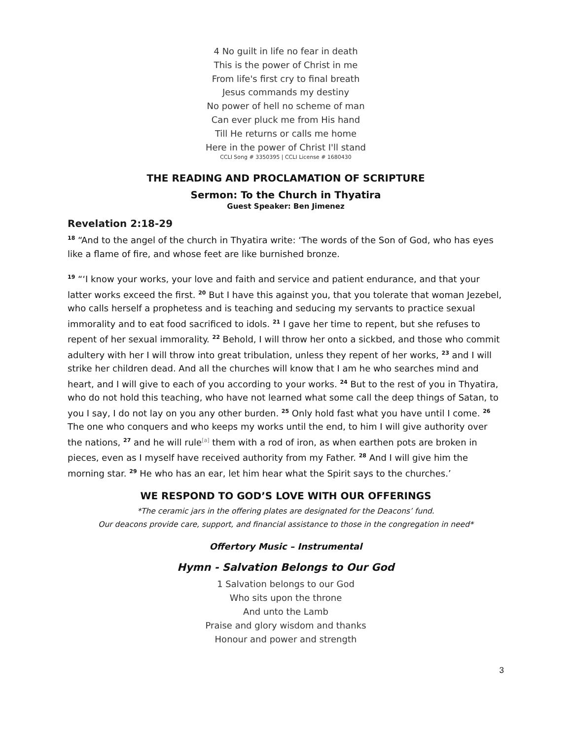4 No guilt in life no fear in death
This is the power of Christ in me
From life's first cry to final breath
Jesus commands my destiny
No power of hell no scheme of man
Can ever pluck me from His hand
Till He returns or calls me home
Here in the power of Christ I'll stand
CCLI Song # 3350395 | CCLI License # 1680430
THE READING AND PROCLAMATION OF SCRIPTURE
Sermon: To the Church in Thyatira
Guest Speaker: Ben Jimenez
Revelation 2:18-29
<sup>18</sup> “And to the angel of the church in Thyatira write: ‘The words of the Son of God, who has eyes like a flame of fire, and whose feet are like burnished bronze.
<sup>19</sup> “‘I know your works, your love and faith and service and patient endurance, and that your latter works exceed the first. <sup>20</sup> But I have this against you, that you tolerate that woman Jezebel, who calls herself a prophetess and is teaching and seducing my servants to practice sexual immorality and to eat food sacrificed to idols. <sup>21</sup> I gave her time to repent, but she refuses to repent of her sexual immorality. <sup>22</sup> Behold, I will throw her onto a sickbed, and those who commit adultery with her I will throw into great tribulation, unless they repent of her works, <sup>23</sup> and I will strike her children dead. And all the churches will know that I am he who searches mind and heart, and I will give to each of you according to your works. <sup>24</sup> But to the rest of you in Thyatira, who do not hold this teaching, who have not learned what some call the deep things of Satan, to you I say, I do not lay on you any other burden. <sup>25</sup> Only hold fast what you have until I come. <sup>26</sup> The one who conquers and who keeps my works until the end, to him I will give authority over the nations, <sup>27</sup> and he will rule<sup>[a]</sup> them with a rod of iron, as when earthen pots are broken in pieces, even as I myself have received authority from my Father. <sup>28</sup> And I will give him the morning star. <sup>29</sup> He who has an ear, let him hear what the Spirit says to the churches.’
WE RESPOND TO GOD’S LOVE WITH OUR OFFERINGS
*The ceramic jars in the offering plates are designated for the Deacons’ fund.
Our deacons provide care, support, and financial assistance to those in the congregation in need*
Offertory Music – Instrumental
Hymn - Salvation Belongs to Our God
1 Salvation belongs to our God
Who sits upon the throne
And unto the Lamb
Praise and glory wisdom and thanks
Honour and power and strength
3